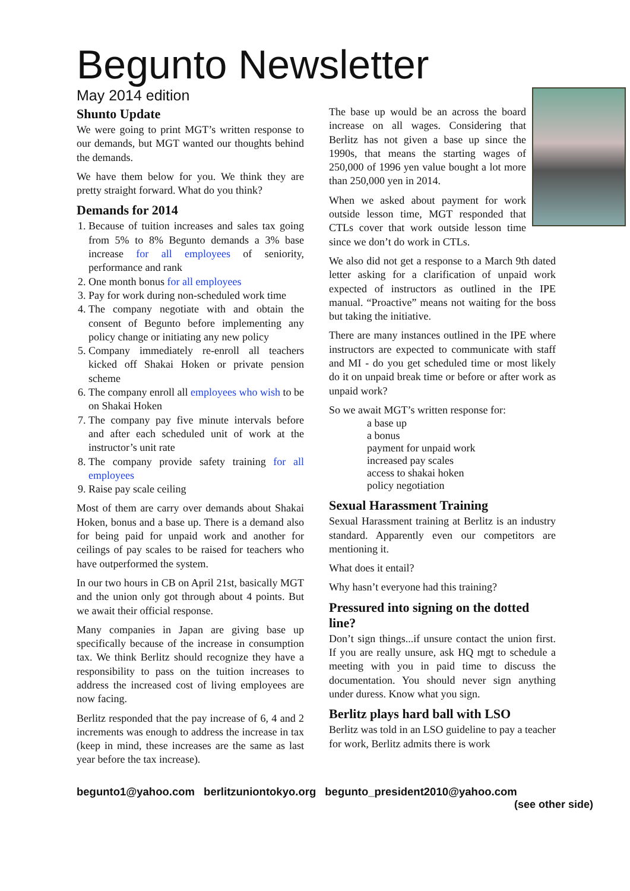Begunto Newsletter
May 2014 edition
Shunto Update
We were going to print MGT’s written response to our demands, but MGT wanted our thoughts behind the demands.
We have them below for you. We think they are pretty straight forward. What do you think?
Demands for 2014
1. Because of tuition increases and sales tax going from 5% to 8% Begunto demands a 3% base increase for all employees of seniority, performance and rank
2. One month bonus for all employees
3. Pay for work during non-scheduled work time
4. The company negotiate with and obtain the consent of Begunto before implementing any policy change or initiating any new policy
5. Company immediately re-enroll all teachers kicked off Shakai Hoken or private pension scheme
6. The company enroll all employees who wish to be on Shakai Hoken
7. The company pay five minute intervals before and after each scheduled unit of work at the instructor’s unit rate
8. The company provide safety training for all employees
9. Raise pay scale ceiling
Most of them are carry over demands about Shakai Hoken, bonus and a base up. There is a demand also for being paid for unpaid work and another for ceilings of pay scales to be raised for teachers who have outperformed the system.
In our two hours in CB on April 21st, basically MGT and the union only got through about 4 points. But we await their official response.
Many companies in Japan are giving base up specifically because of the increase in consumption tax. We think Berlitz should recognize they have a responsibility to pass on the tuition increases to address the increased cost of living employees are now facing.
Berlitz responded that the pay increase of 6, 4 and 2 increments was enough to address the increase in tax (keep in mind, these increases are the same as last year before the tax increase).
The base up would be an across the board increase on all wages. Considering that Berlitz has not given a base up since the 1990s, that means the starting wages of 250,000 of 1996 yen value bought a lot more than 250,000 yen in 2014.
When we asked about payment for work outside lesson time, MGT responded that CTLs cover that work outside lesson time since we don’t do work in CTLs.
We also did not get a response to a March 9th dated letter asking for a clarification of unpaid work expected of instructors as outlined in the IPE manual. “Proactive” means not waiting for the boss but taking the initiative.
There are many instances outlined in the IPE where instructors are expected to communicate with staff and MI - do you get scheduled time or most likely do it on unpaid break time or before or after work as unpaid work?
So we await MGT’s written response for:
a base up
a bonus
payment for unpaid work
increased pay scales
access to shakai hoken
policy negotiation
Sexual Harassment Training
Sexual Harassment training at Berlitz is an industry standard. Apparently even our competitors are mentioning it.
What does it entail?
Why hasn’t everyone had this training?
Pressured into signing on the dotted line?
Don’t sign things...if unsure contact the union first. If you are really unsure, ask HQ mgt to schedule a meeting with you in paid time to discuss the documentation. You should never sign anything under duress. Know what you sign.
Berlitz plays hard ball with LSO
Berlitz was told in an LSO guideline to pay a teacher for work, Berlitz admits there is work
begunto1@yahoo.com berlitzuniontokyo.org begunto_president2010@yahoo.com
(see other side)